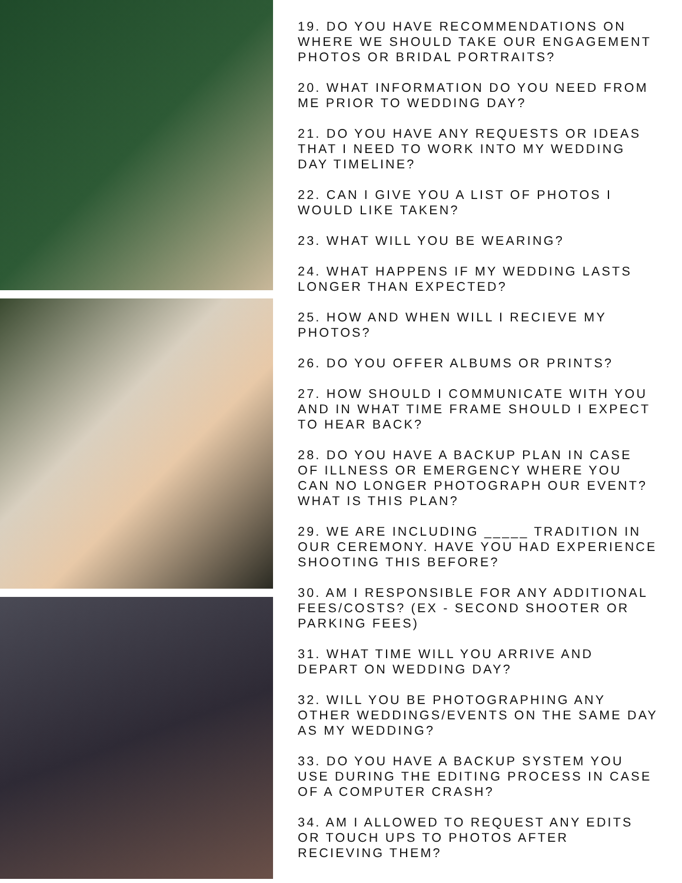19. DO YOU HAVE RECOMMENDATIONS ON WHERE WE SHOULD TAKE OUR ENGAGEMENT PHOTOS OR BRIDAL PORTRAITS?
20. WHAT INFORMATION DO YOU NEED FROM ME PRIOR TO WEDDING DAY?
21. DO YOU HAVE ANY REQUESTS OR IDEAS THAT I NEED TO WORK INTO MY WEDDING DAY TIMELINE?
22. CAN I GIVE YOU A LIST OF PHOTOS I WOULD LIKE TAKEN?
23. WHAT WILL YOU BE WEARING?
24. WHAT HAPPENS IF MY WEDDING LASTS LONGER THAN EXPECTED?
25. HOW AND WHEN WILL I RECIEVE MY PHOTOS?
26. DO YOU OFFER ALBUMS OR PRINTS?
27. HOW SHOULD I COMMUNICATE WITH YOU AND IN WHAT TIME FRAME SHOULD I EXPECT TO HEAR BACK?
28. DO YOU HAVE A BACKUP PLAN IN CASE OF ILLNESS OR EMERGENCY WHERE YOU CAN NO LONGER PHOTOGRAPH OUR EVENT? WHAT IS THIS PLAN?
29. WE ARE INCLUDING _____ TRADITION IN OUR CEREMONY. HAVE YOU HAD EXPERIENCE SHOOTING THIS BEFORE?
30. AM I RESPONSIBLE FOR ANY ADDITIONAL FEES/COSTS? (EX - SECOND SHOOTER OR PARKING FEES)
31. WHAT TIME WILL YOU ARRIVE AND DEPART ON WEDDING DAY?
32. WILL YOU BE PHOTOGRAPHING ANY OTHER WEDDINGS/EVENTS ON THE SAME DAY AS MY WEDDING?
33. DO YOU HAVE A BACKUP SYSTEM YOU USE DURING THE EDITING PROCESS IN CASE OF A COMPUTER CRASH?
34. AM I ALLOWED TO REQUEST ANY EDITS OR TOUCH UPS TO PHOTOS AFTER RECIEVING THEM?